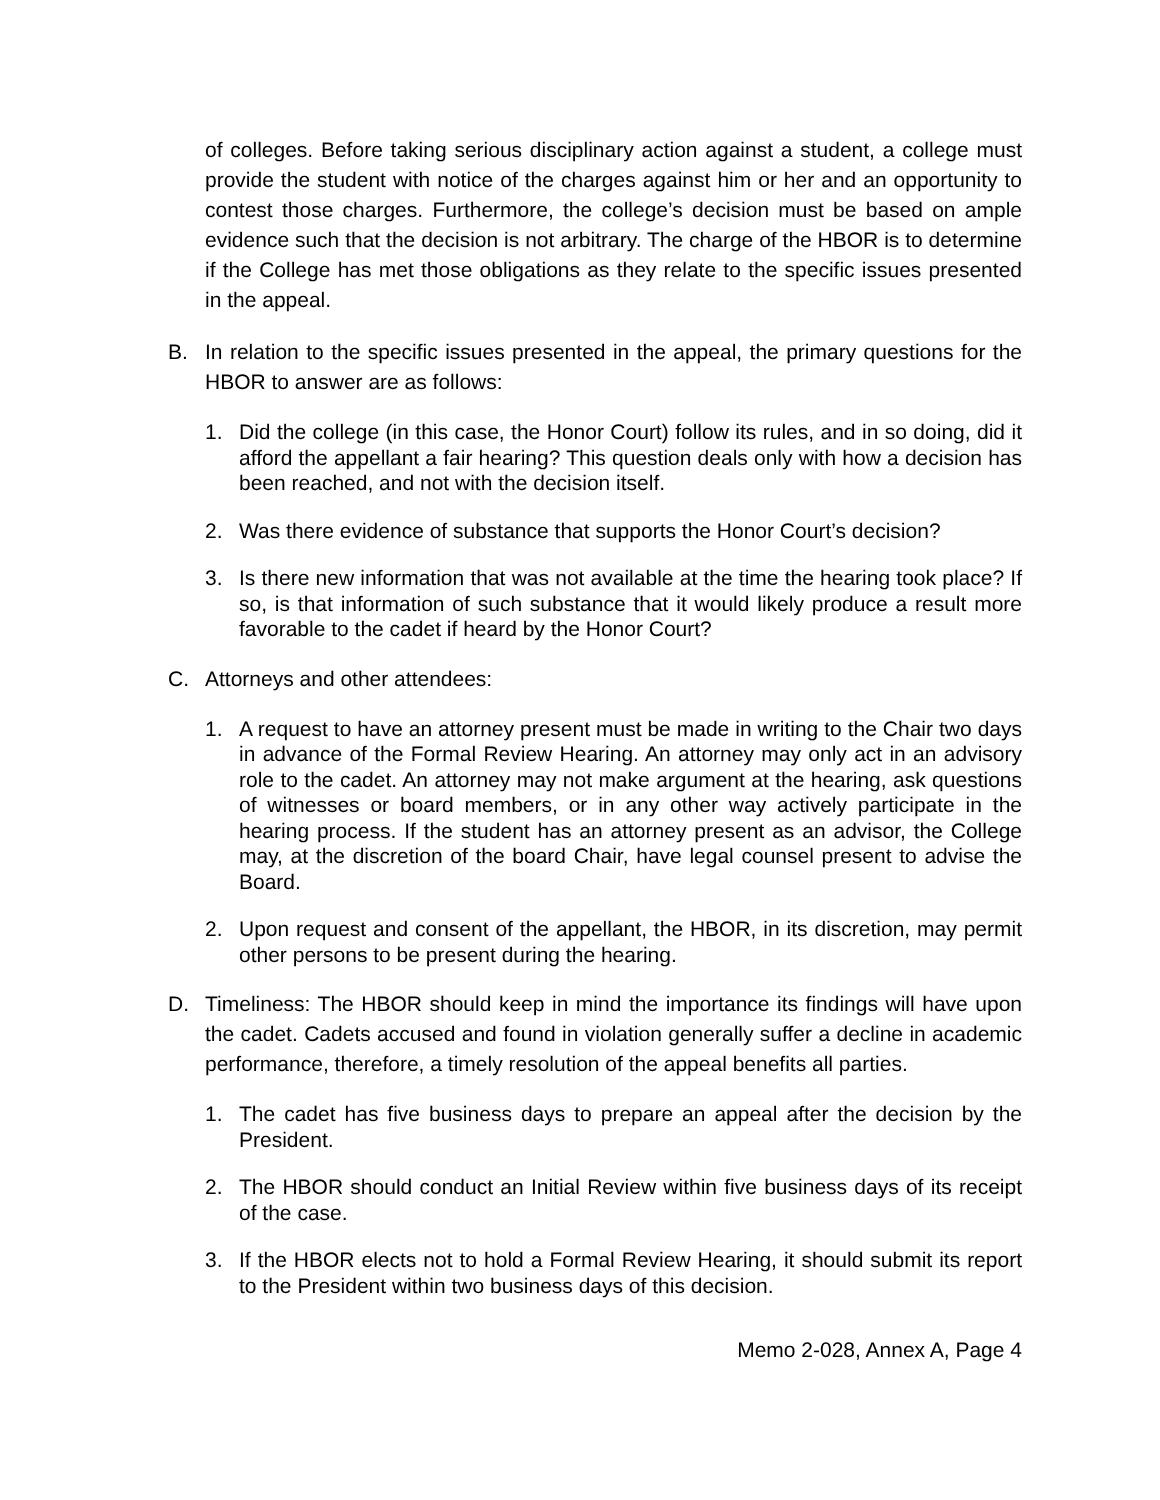of colleges. Before taking serious disciplinary action against a student, a college must provide the student with notice of the charges against him or her and an opportunity to contest those charges. Furthermore, the college’s decision must be based on ample evidence such that the decision is not arbitrary. The charge of the HBOR is to determine if the College has met those obligations as they relate to the specific issues presented in the appeal.
B. In relation to the specific issues presented in the appeal, the primary questions for the HBOR to answer are as follows:
1. Did the college (in this case, the Honor Court) follow its rules, and in so doing, did it afford the appellant a fair hearing? This question deals only with how a decision has been reached, and not with the decision itself.
2. Was there evidence of substance that supports the Honor Court’s decision?
3. Is there new information that was not available at the time the hearing took place? If so, is that information of such substance that it would likely produce a result more favorable to the cadet if heard by the Honor Court?
C. Attorneys and other attendees:
1. A request to have an attorney present must be made in writing to the Chair two days in advance of the Formal Review Hearing. An attorney may only act in an advisory role to the cadet. An attorney may not make argument at the hearing, ask questions of witnesses or board members, or in any other way actively participate in the hearing process. If the student has an attorney present as an advisor, the College may, at the discretion of the board Chair, have legal counsel present to advise the Board.
2. Upon request and consent of the appellant, the HBOR, in its discretion, may permit other persons to be present during the hearing.
D. Timeliness: The HBOR should keep in mind the importance its findings will have upon the cadet. Cadets accused and found in violation generally suffer a decline in academic performance, therefore, a timely resolution of the appeal benefits all parties.
1. The cadet has five business days to prepare an appeal after the decision by the President.
2. The HBOR should conduct an Initial Review within five business days of its receipt of the case.
3. If the HBOR elects not to hold a Formal Review Hearing, it should submit its report to the President within two business days of this decision.
Memo 2-028, Annex A, Page 4